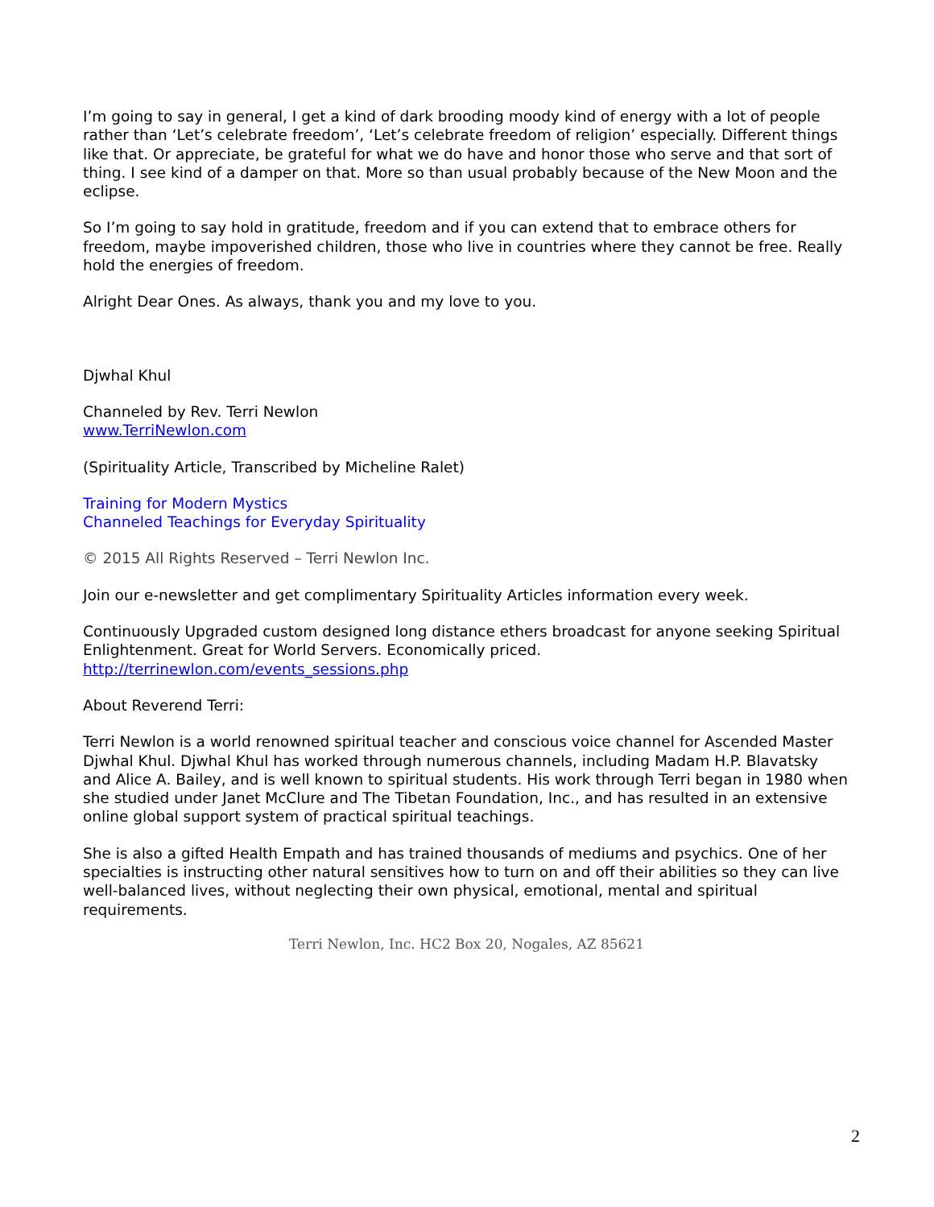I’m going to say in general, I get a kind of dark brooding moody kind of energy with a lot of people rather than ‘Let’s celebrate freedom’, ‘Let’s celebrate freedom of religion’ especially. Different things like that. Or appreciate, be grateful for what we do have and honor those who serve and that sort of thing. I see kind of a damper on that. More so than usual probably because of the New Moon and the eclipse.
So I’m going to say hold in gratitude, freedom and if you can extend that to embrace others for freedom, maybe impoverished children, those who live in countries where they cannot be free. Really hold the energies of freedom.
Alright Dear Ones. As always, thank you and my love to you.
Djwhal Khul
Channeled by Rev. Terri Newlon
www.TerriNewlon.com
(Spirituality Article, Transcribed by Micheline Ralet)
Training for Modern Mystics
Channeled Teachings for Everyday Spirituality
© 2015 All Rights Reserved – Terri Newlon Inc.
Join our e-newsletter and get complimentary Spirituality Articles information every week.
Continuously Upgraded custom designed long distance ethers broadcast for anyone seeking Spiritual Enlightenment. Great for World Servers. Economically priced.
http://terrinewlon.com/events_sessions.php
About Reverend Terri:
Terri Newlon is a world renowned spiritual teacher and conscious voice channel for Ascended Master Djwhal Khul. Djwhal Khul has worked through numerous channels, including Madam H.P. Blavatsky and Alice A. Bailey, and is well known to spiritual students. His work through Terri began in 1980 when she studied under Janet McClure and The Tibetan Foundation, Inc., and has resulted in an extensive online global support system of practical spiritual teachings.
She is also a gifted Health Empath and has trained thousands of mediums and psychics. One of her specialties is instructing other natural sensitives how to turn on and off their abilities so they can live well-balanced lives, without neglecting their own physical, emotional, mental and spiritual requirements.
Terri Newlon, Inc. HC2 Box 20, Nogales, AZ 85621
2